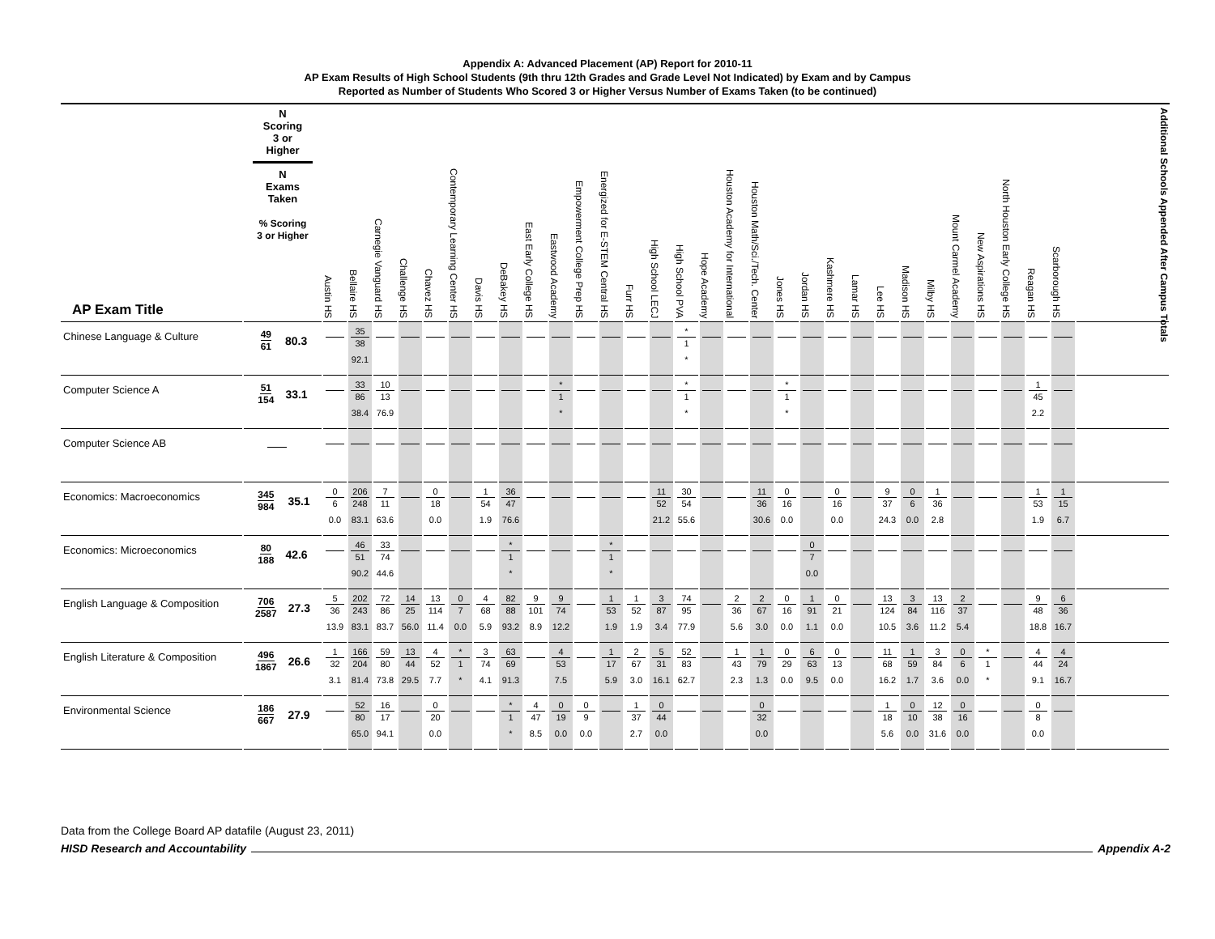Appendix A: Advanced Placement (AP) Report for 2010-11
AP Exam Results of High School Students (9th thru 12th Grades and Grade Level Not Indicated) by Exam and by Campus
Reported as Number of Students Who Scored 3 or Higher Versus Number of Exams Taken (to be continued)
| AP Exam Title | N Scoring 3 or Higher N Exams Taken % Scoring 3 or Higher | Austin HS | Bellaire HS | Carnegie Vanguard HS | Challenge HS | Chavez HS | Contemporary Learning Center HS | Davis HS | DeBakey HS | East Early College HS | Eastwood Academy | Empowerment College Prep HS | Energized for E-STEM Central HS | Furr HS | High School LECJ | High School PVA | Hope Academy | Houston Academy for International | Houston Math/Sci./Tech. Center | Jones HS | Jordan HS | Kashmere HS | Lamar HS | Lee HS | Madison HS | Milby HS | Mount Carmel Academy | New Aspirations HS | North Houston Early College HS | Reagan HS | Scarborough HS | Additional Schools Appended After Campus Totals |
| --- | --- | --- | --- | --- | --- | --- | --- | --- | --- | --- | --- | --- | --- | --- | --- | --- | --- | --- | --- | --- | --- | --- | --- | --- | --- | --- | --- | --- | --- | --- | --- | --- |
| Chinese Language & Culture | 49 61 80.3 | | 35 38 92.1 | | | | | | | | | | | | | * 1 * | | | | | | | | | | | | | | | | |
| Computer Science A | 51 154 33.1 | | 33 86 38.4 | 10 13 76.9 | | | | | | | * 1 * | | | | | * 1 * | | | | * 1 * | | | | | | | | | | 1 45 2.2 | | |
| Computer Science AB | | | | | | | | | | | | | | | | | | | | | | | | | | | | | | | | |
| Economics: Macroeconomics | 345 984 35.1 | 0 6 0.0 | 206 248 83.1 | 7 11 63.6 | | 0 18 0.0 | | 1 54 1.9 | 36 47 76.6 | | | | | | 11 52 21.2 | 30 54 55.6 | | | 11 36 30.6 | 0 16 0.0 | | 0 16 0.0 | | 9 37 24.3 | 0 6 0.0 | 1 36 2.8 | | | | 1 53 1.9 | 1 15 6.7 | |
| Economics: Microeconomics | 80 188 42.6 | | 46 51 90.2 | 33 74 44.6 | | | | | * 1 * | | | | * 1 * | | | | | | | | 0 7 0.0 | | | | | | | | | | | |
| English Language & Composition | 706 2587 27.3 | 5 36 13.9 | 202 243 83.1 | 72 86 83.7 | 14 25 56.0 | 13 114 11.4 | 0 7 0.0 | 4 68 5.9 | 82 88 93.2 | 9 101 8.9 | 9 74 12.2 | | 1 53 1.9 | 1 52 1.9 | 3 87 3.4 | 74 95 77.9 | | 2 36 5.6 | 2 67 3.0 | 0 16 0.0 | 1 91 1.1 | 0 21 0.0 | | 13 124 10.5 | 3 84 3.6 | 13 116 11.2 | 2 37 5.4 | | | 9 48 18.8 | 6 36 16.7 | |
| English Literature & Composition | 496 1867 26.6 | 1 32 3.1 | 166 204 81.4 | 59 80 73.8 | 13 44 29.5 | 4 52 7.7 | * 1 * | 3 74 4.1 | 63 69 91.3 | | 4 53 7.5 | | 1 17 5.9 | 2 67 3.0 | 5 31 16.1 | 52 83 62.7 | | 1 43 2.3 | 1 79 1.3 | 0 29 0.0 | 6 63 9.5 | 0 13 0.0 | | 11 68 16.2 | 1 59 1.7 | 3 84 3.6 | 0 6 0.0 | * 1 * | | 4 44 9.1 | 4 24 16.7 | |
| Environmental Science | 186 667 27.9 | | 52 80 65.0 | 16 17 94.1 | | 0 20 0.0 | | | * 1 * | 4 47 8.5 | 0 19 0.0 | 0 9 0.0 | | 1 37 2.7 | 0 44 0.0 | | | | 0 32 0.0 | | | | | 1 18 5.6 | 0 10 0.0 | 12 38 31.6 | 0 16 0.0 | | | 0 8 0.0 | | |
Data from the College Board AP datafile (August 23, 2011)
HISD Research and Accountability Appendix A-2